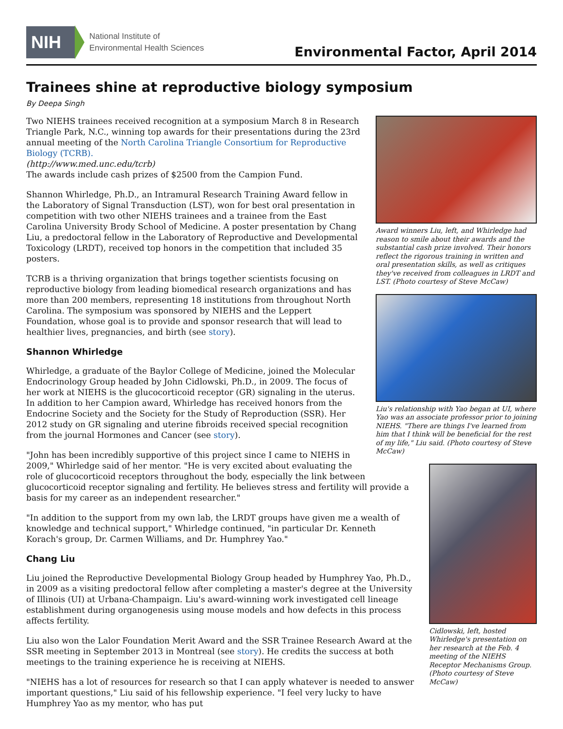NIH
National Institute of
Environmental Health Sciences
Environmental Factor, April 2014
Trainees shine at reproductive biology symposium
By Deepa Singh
Award winners Liu, left, and Whirledge had reason to smile about their awards and the substantial cash prize involved. Their honors reflect the rigorous training in written and oral presentation skills, as well as critiques they've received from colleagues in LRDT and LST. (Photo courtesy of Steve McCaw)
Two NIEHS trainees received recognition at a symposium March 8 in Research Triangle Park, N.C., winning top awards for their presentations during the 23rd annual meeting of the North Carolina Triangle Consortium for Reproductive Biology (TCRB).
(http://www.med.unc.edu/tcrb)
The awards include cash prizes of $2500 from the Campion Fund.
Shannon Whirledge, Ph.D., an Intramural Research Training Award fellow in the Laboratory of Signal Transduction (LST), won for best oral presentation in competition with two other NIEHS trainees and a trainee from the East Carolina University Brody School of Medicine. A poster presentation by Chang Liu, a predoctoral fellow in the Laboratory of Reproductive and Developmental Toxicology (LRDT), received top honors in the competition that included 35 posters.
Liu's relationship with Yao began at UI, where Yao was an associate professor prior to joining NIEHS. "There are things I've learned from him that I think will be beneficial for the rest of my life," Liu said. (Photo courtesy of Steve McCaw)
TCRB is a thriving organization that brings together scientists focusing on reproductive biology from leading biomedical research organizations and has more than 200 members, representing 18 institutions from throughout North Carolina. The symposium was sponsored by NIEHS and the Leppert Foundation, whose goal is to provide and sponsor research that will lead to healthier lives, pregnancies, and birth (see story).
Shannon Whirledge
Whirledge, a graduate of the Baylor College of Medicine, joined the Molecular Endocrinology Group headed by John Cidlowski, Ph.D., in 2009. The focus of her work at NIEHS is the glucocorticoid receptor (GR) signaling in the uterus. In addition to her Campion award, Whirledge has received honors from the Endocrine Society and the Society for the Study of Reproduction (SSR). Her 2012 study on GR signaling and uterine fibroids received special recognition from the journal Hormones and Cancer (see story).
Cidlowski, left, hosted Whirledge's presentation on her research at the Feb. 4 meeting of the NIEHS Receptor Mechanisms Group. (Photo courtesy of Steve McCaw)
"John has been incredibly supportive of this project since I came to NIEHS in 2009," Whirledge said of her mentor. "He is very excited about evaluating the role of glucocorticoid receptors throughout the body, especially the link between glucocorticoid receptor signaling and fertility. He believes stress and fertility will provide a basis for my career as an independent researcher."
"In addition to the support from my own lab, the LRDT groups have given me a wealth of knowledge and technical support," Whirledge continued, "in particular Dr. Kenneth Korach's group, Dr. Carmen Williams, and Dr. Humphrey Yao."
Chang Liu
Liu joined the Reproductive Developmental Biology Group headed by Humphrey Yao, Ph.D., in 2009 as a visiting predoctoral fellow after completing a master's degree at the University of Illinois (UI) at Urbana-Champaign. Liu's award-winning work investigated cell lineage establishment during organogenesis using mouse models and how defects in this process affects fertility.
Liu also won the Lalor Foundation Merit Award and the SSR Trainee Research Award at the SSR meeting in September 2013 in Montreal (see story). He credits the success at both meetings to the training experience he is receiving at NIEHS.
"NIEHS has a lot of resources for research so that I can apply whatever is needed to answer important questions," Liu said of his fellowship experience. "I feel very lucky to have Humphrey Yao as my mentor, who has put